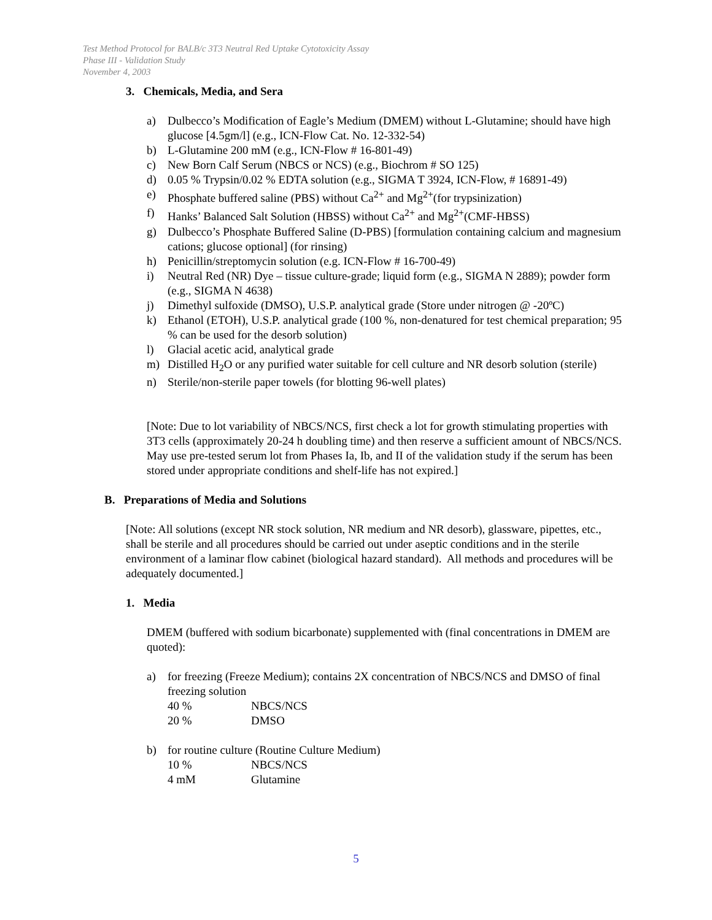Test Method Protocol for BALB/c 3T3 Neutral Red Uptake Cytotoxicity Assay
Phase III - Validation Study
November 4, 2003
3. Chemicals, Media, and Sera
a) Dulbecco’s Modification of Eagle’s Medium (DMEM) without L-Glutamine; should have high glucose [4.5gm/l] (e.g., ICN-Flow Cat. No. 12-332-54)
b) L-Glutamine 200 mM (e.g., ICN-Flow # 16-801-49)
c) New Born Calf Serum (NBCS or NCS) (e.g., Biochrom # SO 125)
d) 0.05 % Trypsin/0.02 % EDTA solution (e.g., SIGMA T 3924, ICN-Flow, # 16891-49)
e) Phosphate buffered saline (PBS) without Ca<sup>2+</sup> and Mg<sup>2+</sup>(for trypsinization)
f) Hanks’ Balanced Salt Solution (HBSS) without Ca<sup>2+</sup> and Mg<sup>2+</sup>(CMF-HBSS)
g) Dulbecco’s Phosphate Buffered Saline (D-PBS) [formulation containing calcium and magnesium cations; glucose optional] (for rinsing)
h) Penicillin/streptomycin solution (e.g. ICN-Flow # 16-700-49)
i) Neutral Red (NR) Dye – tissue culture-grade; liquid form (e.g., SIGMA N 2889); powder form (e.g., SIGMA N 4638)
j) Dimethyl sulfoxide (DMSO), U.S.P. analytical grade (Store under nitrogen @ -20ºC)
k) Ethanol (ETOH), U.S.P. analytical grade (100 %, non-denatured for test chemical preparation; 95 % can be used for the desorb solution)
l) Glacial acetic acid, analytical grade
m) Distilled H<sub>2</sub>O or any purified water suitable for cell culture and NR desorb solution (sterile)
n) Sterile/non-sterile paper towels (for blotting 96-well plates)
[Note: Due to lot variability of NBCS/NCS, first check a lot for growth stimulating properties with 3T3 cells (approximately 20-24 h doubling time) and then reserve a sufficient amount of NBCS/NCS. May use pre-tested serum lot from Phases Ia, Ib, and II of the validation study if the serum has been stored under appropriate conditions and shelf-life has not expired.]
B. Preparations of Media and Solutions
[Note: All solutions (except NR stock solution, NR medium and NR desorb), glassware, pipettes, etc., shall be sterile and all procedures should be carried out under aseptic conditions and in the sterile environment of a laminar flow cabinet (biological hazard standard). All methods and procedures will be adequately documented.]
1. Media
DMEM (buffered with sodium bicarbonate) supplemented with (final concentrations in DMEM are quoted):
a) for freezing (Freeze Medium); contains 2X concentration of NBCS/NCS and DMSO of final freezing solution
| 40 % | NBCS/NCS |
| 20 % | DMSO |
b) for routine culture (Routine Culture Medium)
| 10 % | NBCS/NCS |
| 4 mM | Glutamine |
5